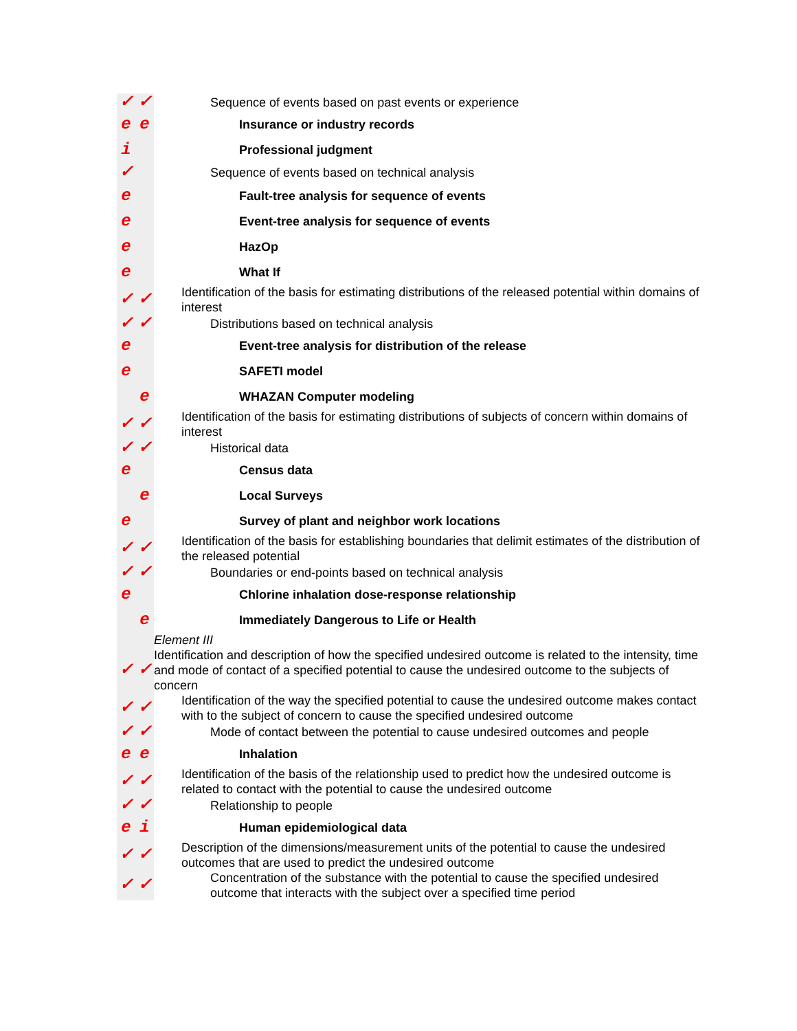| ✓ | ✓ | Sequence of events based on past events or experience |
| e | e | Insurance or industry records |
| i | | Professional judgment |
| ✓ | | Sequence of events based on technical analysis |
| e | | Fault-tree analysis for sequence of events |
| e | | Event-tree analysis for sequence of events |
| e | | HazOp |
| e | | What If |
| ✓ | ✓ | Identification of the basis for estimating distributions of the released potential within domains of interest |
| ✓ | ✓ | Distributions based on technical analysis |
| e | | Event-tree analysis for distribution of the release |
| e | | SAFETI model |
| | e | WHAZAN Computer modeling |
| ✓ | ✓ | Identification of the basis for estimating distributions of subjects of concern within domains of interest |
| ✓ | ✓ | Historical data |
| e | | Census data |
| | e | Local Surveys |
| e | | Survey of plant and neighbor work locations |
| ✓ | ✓ | Identification of the basis for establishing boundaries that delimit estimates of the distribution of the released potential |
| ✓ | ✓ | Boundaries or end-points based on technical analysis |
| e | | Chlorine inhalation dose-response relationship |
| | e | Immediately Dangerous to Life or Health |
| | | Element III |
| ✓ | ✓ | Identification and description of how the specified undesired outcome is related to the intensity, time and mode of contact of a specified potential to cause the undesired outcome to the subjects of concern |
| ✓ | ✓ | Identification of the way the specified potential to cause the undesired outcome makes contact with to the subject of concern to cause the specified undesired outcome |
| ✓ | ✓ | Mode of contact between the potential to cause undesired outcomes and people |
| e | e | Inhalation |
| ✓ | ✓ | Identification of the basis of the relationship used to predict how the undesired outcome is related to contact with the potential to cause the undesired outcome |
| ✓ | ✓ | Relationship to people |
| e | i | Human epidemiological data |
| ✓ | ✓ | Description of the dimensions/measurement units of the potential to cause the undesired outcomes that are used to predict the undesired outcome |
| ✓ | ✓ | Concentration of the substance with the potential to cause the specified undesired outcome that interacts with the subject over a specified time period |